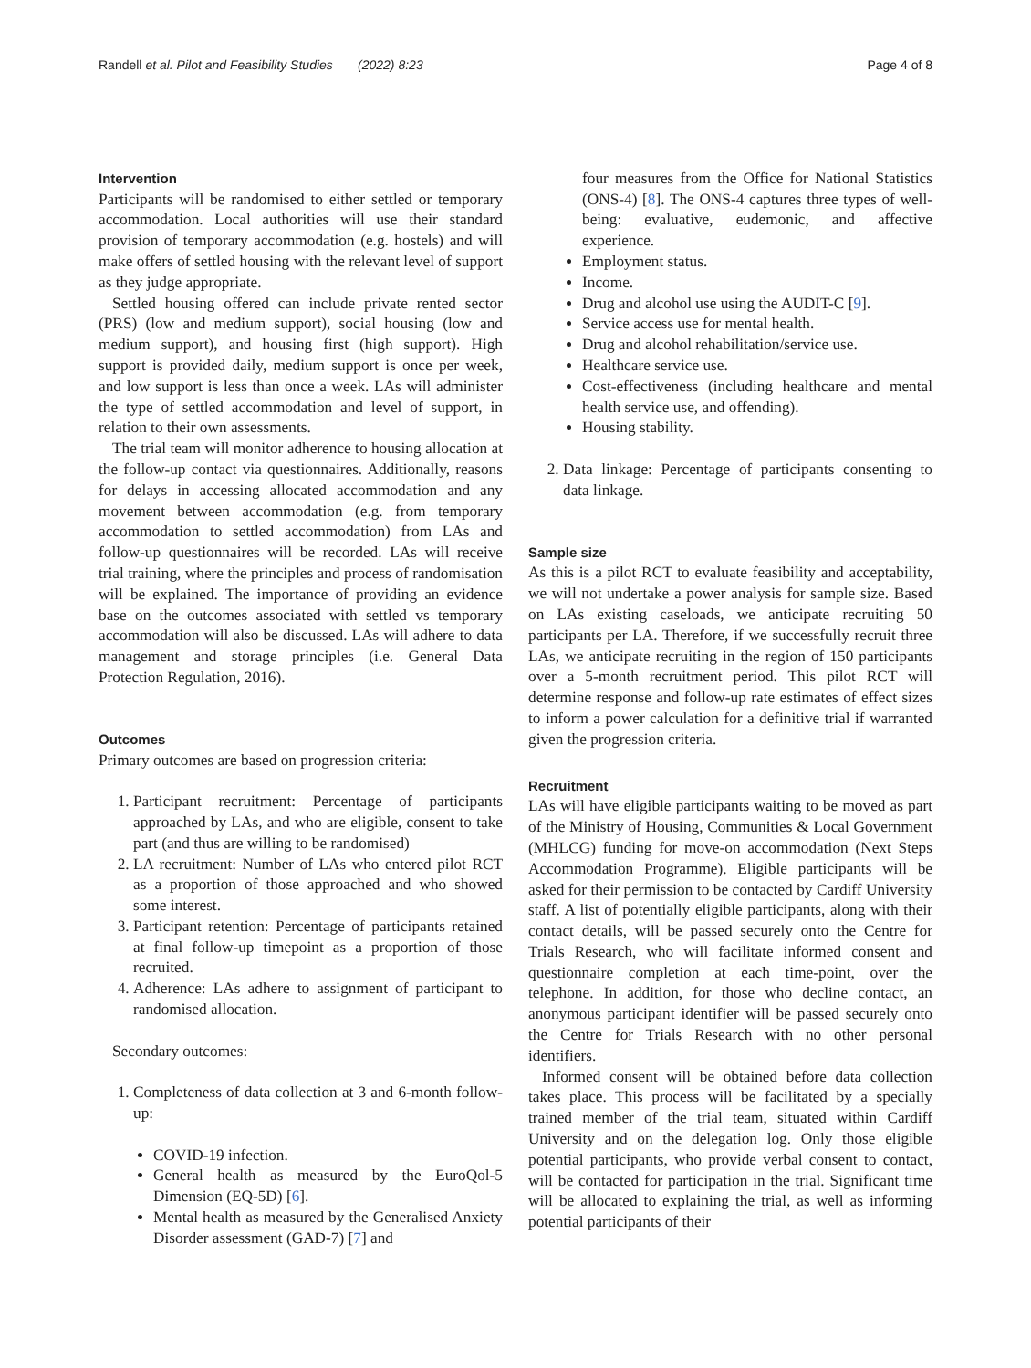Randell et al. Pilot and Feasibility Studies (2022) 8:23 Page 4 of 8
Intervention
Participants will be randomised to either settled or temporary accommodation. Local authorities will use their standard provision of temporary accommodation (e.g. hostels) and will make offers of settled housing with the relevant level of support as they judge appropriate.
Settled housing offered can include private rented sector (PRS) (low and medium support), social housing (low and medium support), and housing first (high support). High support is provided daily, medium support is once per week, and low support is less than once a week. LAs will administer the type of settled accommodation and level of support, in relation to their own assessments.
The trial team will monitor adherence to housing allocation at the follow-up contact via questionnaires. Additionally, reasons for delays in accessing allocated accommodation and any movement between accommodation (e.g. from temporary accommodation to settled accommodation) from LAs and follow-up questionnaires will be recorded. LAs will receive trial training, where the principles and process of randomisation will be explained. The importance of providing an evidence base on the outcomes associated with settled vs temporary accommodation will also be discussed. LAs will adhere to data management and storage principles (i.e. General Data Protection Regulation, 2016).
Outcomes
Primary outcomes are based on progression criteria:
1. Participant recruitment: Percentage of participants approached by LAs, and who are eligible, consent to take part (and thus are willing to be randomised)
2. LA recruitment: Number of LAs who entered pilot RCT as a proportion of those approached and who showed some interest.
3. Participant retention: Percentage of participants retained at final follow-up timepoint as a proportion of those recruited.
4. Adherence: LAs adhere to assignment of participant to randomised allocation.
Secondary outcomes:
1. Completeness of data collection at 3 and 6-month follow-up:
COVID-19 infection.
General health as measured by the EuroQol-5 Dimension (EQ-5D) [6].
Mental health as measured by the Generalised Anxiety Disorder assessment (GAD-7) [7] and
four measures from the Office for National Statistics (ONS-4) [8]. The ONS-4 captures three types of well-being: evaluative, eudemonic, and affective experience.
Employment status.
Income.
Drug and alcohol use using the AUDIT-C [9].
Service access use for mental health.
Drug and alcohol rehabilitation/service use.
Healthcare service use.
Cost-effectiveness (including healthcare and mental health service use, and offending).
Housing stability.
2. Data linkage: Percentage of participants consenting to data linkage.
Sample size
As this is a pilot RCT to evaluate feasibility and acceptability, we will not undertake a power analysis for sample size. Based on LAs existing caseloads, we anticipate recruiting 50 participants per LA. Therefore, if we successfully recruit three LAs, we anticipate recruiting in the region of 150 participants over a 5-month recruitment period. This pilot RCT will determine response and follow-up rate estimates of effect sizes to inform a power calculation for a definitive trial if warranted given the progression criteria.
Recruitment
LAs will have eligible participants waiting to be moved as part of the Ministry of Housing, Communities & Local Government (MHLCG) funding for move-on accommodation (Next Steps Accommodation Programme). Eligible participants will be asked for their permission to be contacted by Cardiff University staff. A list of potentially eligible participants, along with their contact details, will be passed securely onto the Centre for Trials Research, who will facilitate informed consent and questionnaire completion at each time-point, over the telephone. In addition, for those who decline contact, an anonymous participant identifier will be passed securely onto the Centre for Trials Research with no other personal identifiers.
Informed consent will be obtained before data collection takes place. This process will be facilitated by a specially trained member of the trial team, situated within Cardiff University and on the delegation log. Only those eligible potential participants, who provide verbal consent to contact, will be contacted for participation in the trial. Significant time will be allocated to explaining the trial, as well as informing potential participants of their